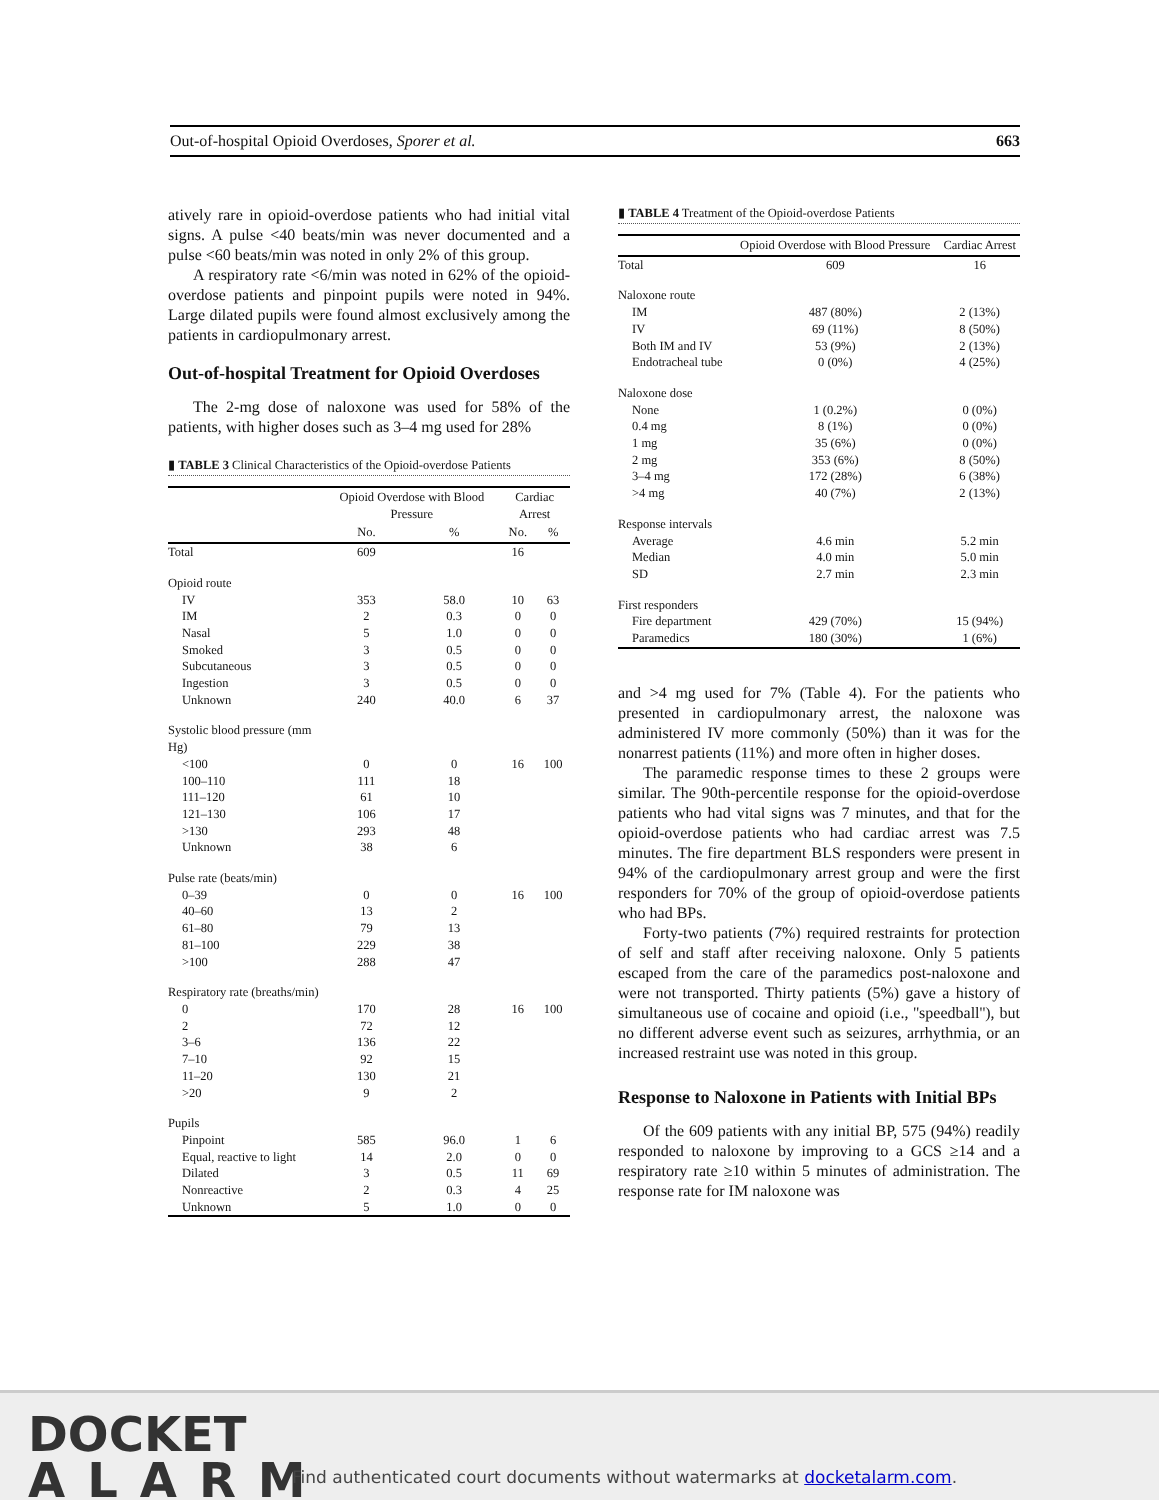Out-of-hospital Opioid Overdoses, Sporer et al. 663
atively rare in opioid-overdose patients who had initial vital signs. A pulse <40 beats/min was never documented and a pulse <60 beats/min was noted in only 2% of this group.
A respiratory rate <6/min was noted in 62% of the opioid-overdose patients and pinpoint pupils were noted in 94%. Large dilated pupils were found almost exclusively among the patients in cardiopulmonary arrest.
Out-of-hospital Treatment for Opioid Overdoses
The 2-mg dose of naloxone was used for 58% of the patients, with higher doses such as 3–4 mg used for 28%
▮ TABLE 3 Clinical Characteristics of the Opioid-overdose Patients
| | Opioid Overdose with Blood Pressure | | Cardiac Arrest | |
| --- | --- | --- | --- | --- |
| | No. | % | No. | % |
| Total | 609 | | 16 | |
| Opioid route | | | | |
| IV | 353 | 58.0 | 10 | 63 |
| IM | 2 | 0.3 | 0 | 0 |
| Nasal | 5 | 1.0 | 0 | 0 |
| Smoked | 3 | 0.5 | 0 | 0 |
| Subcutaneous | 3 | 0.5 | 0 | 0 |
| Ingestion | 3 | 0.5 | 0 | 0 |
| Unknown | 240 | 40.0 | 6 | 37 |
| Systolic blood pressure (mm Hg) | | | | |
| <100 | 0 | 0 | 16 | 100 |
| 100–110 | 111 | 18 | | |
| 111–120 | 61 | 10 | | |
| 121–130 | 106 | 17 | | |
| >130 | 293 | 48 | | |
| Unknown | 38 | 6 | | |
| Pulse rate (beats/min) | | | | |
| 0–39 | 0 | 0 | 16 | 100 |
| 40–60 | 13 | 2 | | |
| 61–80 | 79 | 13 | | |
| 81–100 | 229 | 38 | | |
| >100 | 288 | 47 | | |
| Respiratory rate (breaths/min) | | | | |
| 0 | 170 | 28 | 16 | 100 |
| 2 | 72 | 12 | | |
| 3–6 | 136 | 22 | | |
| 7–10 | 92 | 15 | | |
| 11–20 | 130 | 21 | | |
| >20 | 9 | 2 | | |
| Pupils | | | | |
| Pinpoint | 585 | 96.0 | 1 | 6 |
| Equal, reactive to light | 14 | 2.0 | 0 | 0 |
| Dilated | 3 | 0.5 | 11 | 69 |
| Nonreactive | 2 | 0.3 | 4 | 25 |
| Unknown | 5 | 1.0 | 0 | 0 |
▮ TABLE 4 Treatment of the Opioid-overdose Patients
| | Opioid Overdose with Blood Pressure | Cardiac Arrest |
| --- | --- | --- |
| Total | 609 | 16 |
| Naloxone route | | |
| IM | 487 (80%) | 2 (13%) |
| IV | 69 (11%) | 8 (50%) |
| Both IM and IV | 53 (9%) | 2 (13%) |
| Endotracheal tube | 0 (0%) | 4 (25%) |
| Naloxone dose | | |
| None | 1 (0.2%) | 0 (0%) |
| 0.4 mg | 8 (1%) | 0 (0%) |
| 1 mg | 35 (6%) | 0 (0%) |
| 2 mg | 353 (6%) | 8 (50%) |
| 3–4 mg | 172 (28%) | 6 (38%) |
| >4 mg | 40 (7%) | 2 (13%) |
| Response intervals | | |
| Average | 4.6 min | 5.2 min |
| Median | 4.0 min | 5.0 min |
| SD | 2.7 min | 2.3 min |
| First responders | | |
| Fire department | 429 (70%) | 15 (94%) |
| Paramedics | 180 (30%) | 1 (6%) |
and >4 mg used for 7% (Table 4). For the patients who presented in cardiopulmonary arrest, the naloxone was administered IV more commonly (50%) than it was for the nonarrest patients (11%) and more often in higher doses.
The paramedic response times to these 2 groups were similar. The 90th-percentile response for the opioid-overdose patients who had vital signs was 7 minutes, and that for the opioid-overdose patients who had cardiac arrest was 7.5 minutes. The fire department BLS responders were present in 94% of the cardiopulmonary arrest group and were the first responders for 70% of the group of opioid-overdose patients who had BPs.
Forty-two patients (7%) required restraints for protection of self and staff after receiving naloxone. Only 5 patients escaped from the care of the paramedics post-naloxone and were not transported. Thirty patients (5%) gave a history of simultaneous use of cocaine and opioid (i.e., ''speedball''), but no different adverse event such as seizures, arrhythmia, or an increased restraint use was noted in this group.
Response to Naloxone in Patients with Initial BPs
Of the 609 patients with any initial BP, 575 (94%) readily responded to naloxone by improving to a GCS ≥14 and a respiratory rate ≥10 within 5 minutes of administration. The response rate for IM naloxone was
DOCKET
ALARM
Find authenticated court documents without watermarks at docketalarm.com.